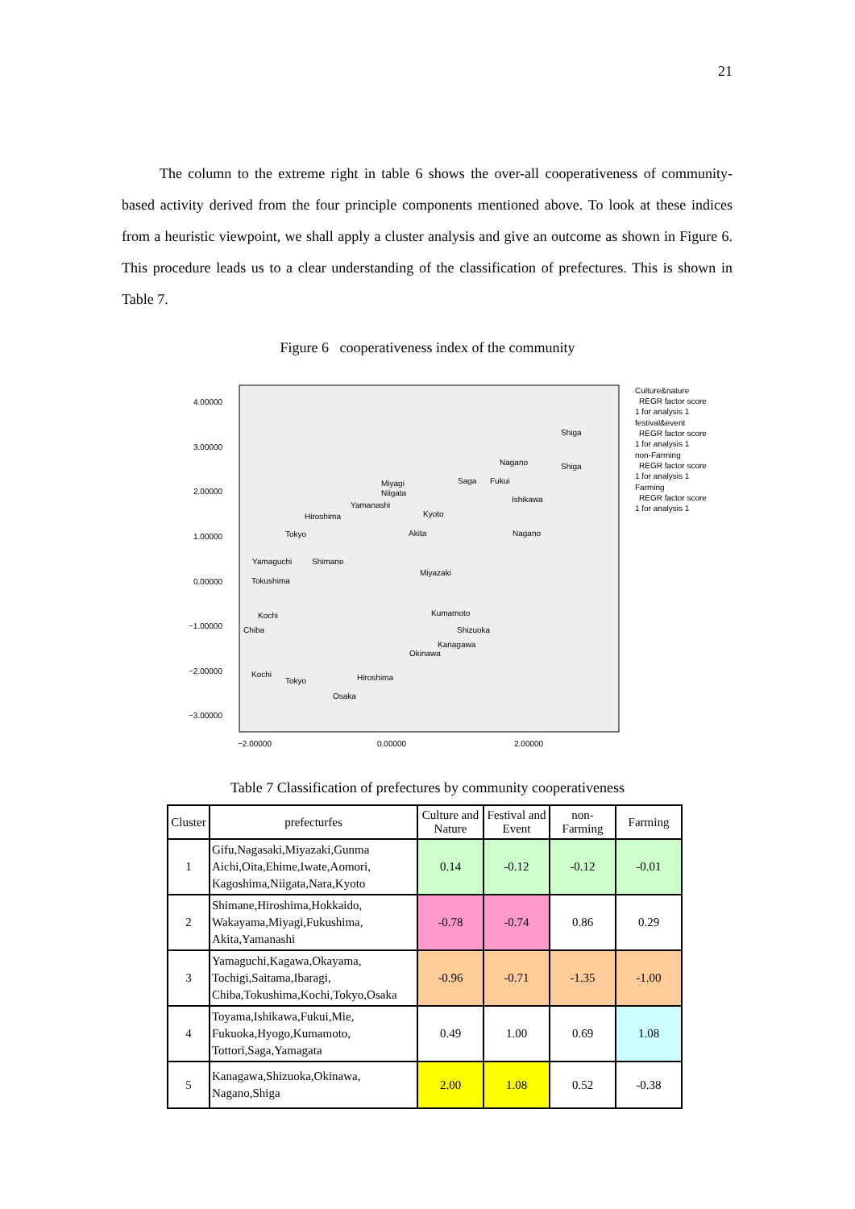21
The column to the extreme right in table 6 shows the over-all cooperativeness of community-based activity derived from the four principle components mentioned above. To look at these indices from a heuristic viewpoint, we shall apply a cluster analysis and give an outcome as shown in Figure 6. This procedure leads us to a clear understanding of the classification of prefectures. This is shown in Table 7.
Figure 6 cooperativeness index of the community
4.00000
3.00000
2.00000
1.00000
0.00000
−1.00000
−2.00000
−3.00000
−2.00000
0.00000
2.00000
Culture&nature
REGR factor score
1 for analysis 1
festival&event
REGR factor score
1 for analysis 1
non-Farming
REGR factor score
1 for analysis 1
Farming
REGR factor score
1 for analysis 1
Shiga
Nagano
Shiga
Saga
Fukui
Miyagi
Niigata
Yamanashi
Ishikawa
Hiroshima
Kyoto
Tokyo
Akita
Nagano
Yamaguchi
Shimane
Tokushima
Miyazaki
Kochi
Kumamoto
Chiba
Shizuoka
Kanagawa
Okinawa
Kochi
Tokyo
Osaka
Hiroshima
Table 7 Classification of prefectures by community cooperativeness
| Cluster | prefecturfes | Culture and Nature | Festival and Event | non-Farming | Farming |
| --- | --- | --- | --- | --- | --- |
| 1 | Gifu,Nagasaki,Miyazaki,Gunma Aichi,Oita,Ehime,Iwate,Aomori, Kagoshima,Niigata,Nara,Kyoto | 0.14 | -0.12 | -0.12 | -0.01 |
| 2 | Shimane,Hiroshima,Hokkaido, Wakayama,Miyagi,Fukushima, Akita,Yamanashi | -0.78 | -0.74 | 0.86 | 0.29 |
| 3 | Yamaguchi,Kagawa,Okayama, Tochigi,Saitama,Ibaragi, Chiba,Tokushima,Kochi,Tokyo,Osaka | -0.96 | -0.71 | -1.35 | -1.00 |
| 4 | Toyama,Ishikawa,Fukui,Mie, Fukuoka,Hyogo,Kumamoto, Tottori,Saga,Yamagata | 0.49 | 1.00 | 0.69 | 1.08 |
| 5 | Kanagawa,Shizuoka,Okinawa, Nagano,Shiga | 2.00 | 1.08 | 0.52 | -0.38 |